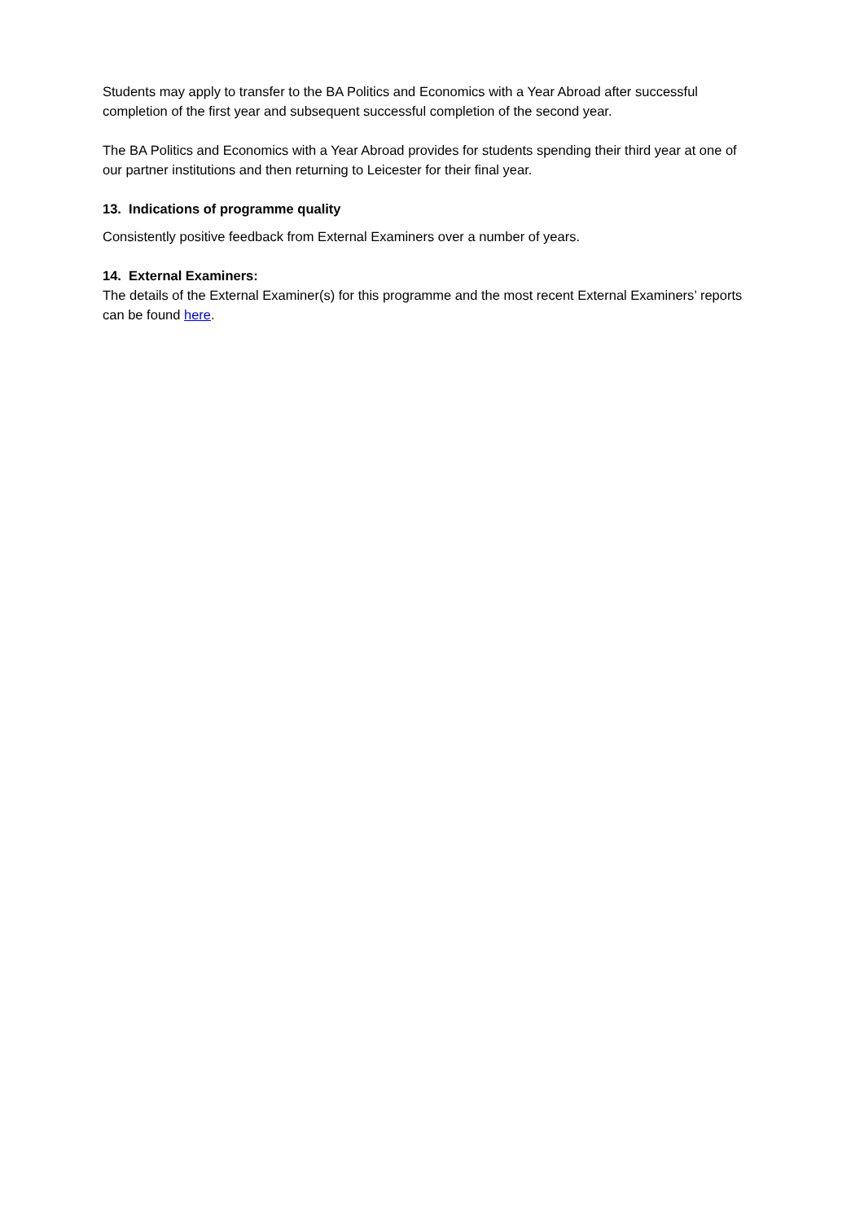Students may apply to transfer to the BA Politics and Economics with a Year Abroad after successful completion of the first year and subsequent successful completion of the second year.
The BA Politics and Economics with a Year Abroad provides for students spending their third year at one of our partner institutions and then returning to Leicester for their final year.
13. Indications of programme quality
Consistently positive feedback from External Examiners over a number of years.
14. External Examiners:
The details of the External Examiner(s) for this programme and the most recent External Examiners’ reports can be found here.